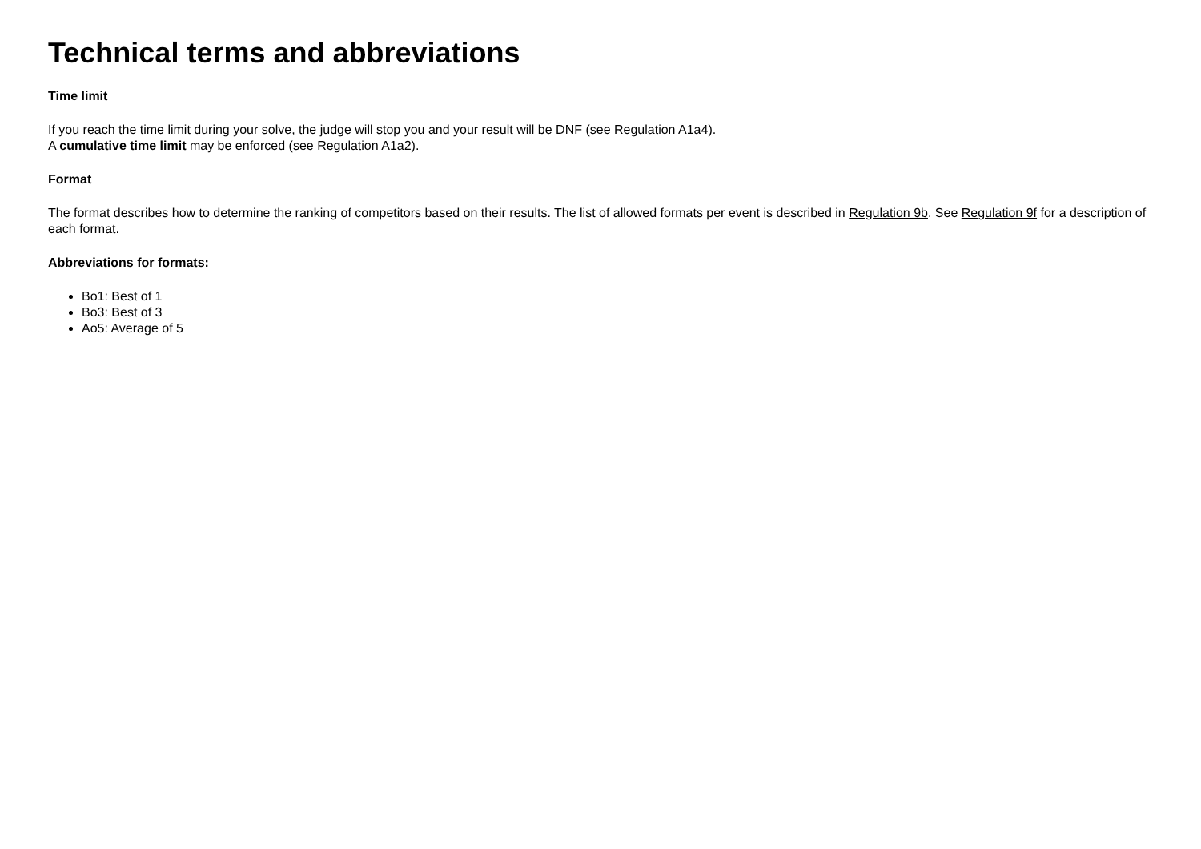Technical terms and abbreviations
Time limit
If you reach the time limit during your solve, the judge will stop you and your result will be DNF (see Regulation A1a4).
A cumulative time limit may be enforced (see Regulation A1a2).
Format
The format describes how to determine the ranking of competitors based on their results. The list of allowed formats per event is described in Regulation 9b. See Regulation 9f for a description of each format.
Abbreviations for formats:
Bo1: Best of 1
Bo3: Best of 3
Ao5: Average of 5